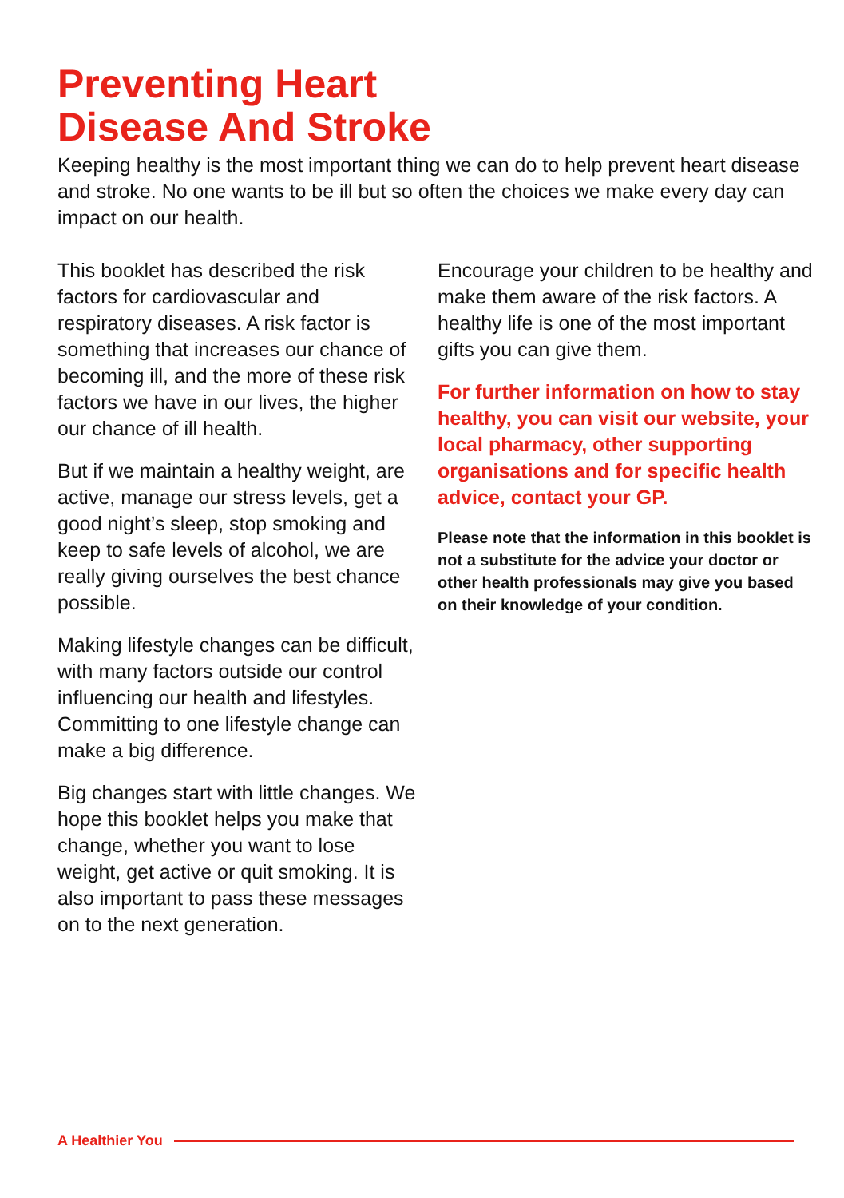Preventing Heart
Disease And Stroke
Keeping healthy is the most important thing we can do to help prevent heart disease and stroke. No one wants to be ill but so often the choices we make every day can impact on our health.
This booklet has described the risk factors for cardiovascular and respiratory diseases. A risk factor is something that increases our chance of becoming ill, and the more of these risk factors we have in our lives, the higher our chance of ill health.
But if we maintain a healthy weight, are active, manage our stress levels, get a good night’s sleep, stop smoking and keep to safe levels of alcohol, we are really giving ourselves the best chance possible.
Making lifestyle changes can be difficult, with many factors outside our control influencing our health and lifestyles. Committing to one lifestyle change can make a big difference.
Big changes start with little changes. We hope this booklet helps you make that change, whether you want to lose weight, get active or quit smoking. It is also important to pass these messages on to the next generation.
Encourage your children to be healthy and make them aware of the risk factors. A healthy life is one of the most important gifts you can give them.
For further information on how to stay healthy, you can visit our website, your local pharmacy, other supporting organisations and for specific health advice, contact your GP.
Please note that the information in this booklet is not a substitute for the advice your doctor or other health professionals may give you based on their knowledge of your condition.
A Healthier You